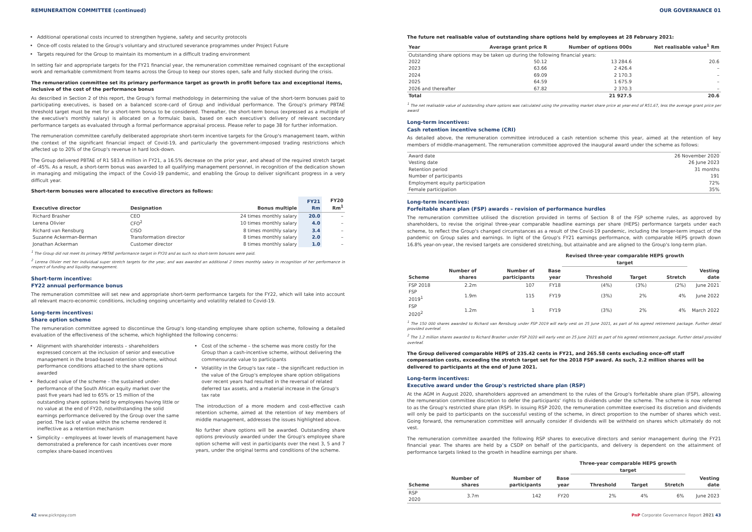REMUNERATION COMMITTEE (continued) OUR GOVERNANCE 01
Additional operational costs incurred to strengthen hygiene, safety and security protocols
Once-off costs related to the Group's voluntary and structured severance programmes under Project Future
Targets required for the Group to maintain its momentum in a difficult trading environment
In setting fair and appropriate targets for the FY21 financial year, the remuneration committee remained cognisant of the exceptional work and remarkable commitment from teams across the Group to keep our stores open, safe and fully stocked during the crisis.
The remuneration committee set its primary performance target as growth in profit before tax and exceptional items, inclusive of the cost of the performance bonus
As described in Section 2 of this report, the Group's formal methodology in determining the value of the short-term bonuses paid to participating executives, is based on a balanced score-card of Group and individual performance. The Group's primary PBTAE threshold target must be met for a short-term bonus to be considered. Thereafter, the short-term bonus (expressed as a multiple of the executive's monthly salary) is allocated on a formulaic basis, based on each executive's delivery of relevant secondary performance targets as evaluated through a formal performance appraisal process. Please refer to page 38 for further information.
The remuneration committee carefully deliberated appropriate short-term incentive targets for the Group's management team, within the context of the significant financial impact of Covid-19, and particularly the government-imposed trading restrictions which affected up to 20% of the Group's revenue in hard lock-down.
The Group delivered PBTAE of R1 583.4 million in FY21, a 16.5% decrease on the prior year, and ahead of the required stretch target of -45%. As a result, a short-term bonus was awarded to all qualifying management personnel, in recognition of the dedication shown in managing and mitigating the impact of the Covid-19 pandemic, and enabling the Group to deliver significant progress in a very difficult year.
Short-term bonuses were allocated to executive directors as follows:
| Executive director | Designation | Bonus multiple | FY21 Rm | FY20 Rm<sup>1</sup> |
| --- | --- | --- | --- | --- |
| Richard Brasher | CEO | 24 times monthly salary | 20.0 | – |
| Lerena Olivier | CFO<sup>2</sup> | 10 times monthly salary | 4.0 | – |
| Richard van Rensburg | CISO | 8 times monthly salary | 3.4 | – |
| Suzanne Ackerman-Berman | Transformation director | 8 times monthly salary | 2.0 | – |
| Jonathan Ackerman | Customer director | 8 times monthly salary | 1.0 | – |
<sup>1</sup> The Group did not meet its primary PBTAE performance target in FY20 and as such no short-term bonuses were paid.
<sup>2</sup> Lerena Olivier met her individual super stretch targets for the year, and was awarded an additional 2 times monthly salary in recognition of her performance in respect of funding and liquidity management.
Short-term incentive:
FY22 annual performance bonus
The remuneration committee will set new and appropriate short-term performance targets for the FY22, which will take into account all relevant macro-economic conditions, including ongoing uncertainty and volatility related to Covid-19.
Long-term incentives:
Share option scheme
The remuneration committee agreed to discontinue the Group's long-standing employee share option scheme, following a detailed evaluation of the effectiveness of the scheme, which highlighted the following concerns:
Alignment with shareholder interests – shareholders expressed concern at the inclusion of senior and executive management in the broad-based retention scheme, without performance conditions attached to the share options awarded
Reduced value of the scheme – the sustained under-performance of the South African equity market over the past five years had led to 65% or 15 million of the outstanding share options held by employees having little or no value at the end of FY20, notwithstanding the solid earnings performance delivered by the Group over the same period. The lack of value within the scheme rendered it ineffective as a retention mechanism
Simplicity – employees at lower levels of management have demonstrated a preference for cash incentives over more complex share-based incentives
Cost of the scheme – the scheme was more costly for the Group than a cash-incentive scheme, without delivering the commensurate value to participants
Volatility in the Group's tax rate – the significant reduction in the value of the Group's employee share option obligations over recent years had resulted in the reversal of related deferred tax assets, and a material increase in the Group's tax rate
The introduction of a more modern and cost-effective cash retention scheme, aimed at the retention of key members of middle management, addresses the issues highlighted above.
No further share options will be awarded. Outstanding share options previously awarded under the Group's employee share option scheme will vest in participants over the next 3, 5 and 7 years, under the original terms and conditions of the scheme.
The future net realisable value of outstanding share options held by employees at 28 February 2021:
| Year | Average grant price R | Number of options 000s | Net realisable value<sup>1</sup> Rm |
| --- | --- | --- | --- |
| Outstanding share options may be taken up during the following financial years: | | | |
| 2022 | 50.12 | 13 284.6 | 20.6 |
| 2023 | 63.66 | 2 426.4 | – |
| 2024 | 69.09 | 2 170.3 | – |
| 2025 | 64.59 | 1 675.9 | – |
| 2026 and thereafter | 67.82 | 2 370.3 | – |
| Total | | 21 927.5 | 20.6 |
<sup>1</sup> The net realisable value of outstanding share options was calculated using the prevailing market share price at year-end of R51.67, less the average grant price per award
Long-term incentives:
Cash retention incentive scheme (CRI)
As detailed above, the remuneration committee introduced a cash retention scheme this year, aimed at the retention of key members of middle-management. The remuneration committee approved the inaugural award under the scheme as follows:
| Award date | 26 November 2020 |
| Vesting date | 26 June 2023 |
| Retention period | 31 months |
| Number of participants | 191 |
| Employment equity participation | 72% |
| Female participation | 35% |
Long-term incentives:
Forfeitable share plan (FSP) awards – revision of performance hurdles
The remuneration committee utilised the discretion provided in terms of Section 8 of the FSP scheme rules, as approved by shareholders, to revise the original three-year comparable headline earnings per share (HEPS) performance targets under each scheme, to reflect the Group's changed circumstances as a result of the Covid-19 pandemic, including the longer-term impact of the pandemic on Group sales and earnings. In light of the Group's FY21 earnings performance, with comparable HEPS growth down 16.8% year-on-year, the revised targets are considered stretching, but attainable and are aligned to the Group's long-term plan.
| | | | | Revised three-year comparable HEPS growth target | | | |
| --- | --- | --- | --- | --- | --- | --- | --- |
| Scheme | Number of shares | Number of participants | Base year | Threshold | Target | Stretch | Vesting date |
| FSP 2018 | 2.2m | 107 | FY18 | (4%) | (3%) | (2%) | June 2021 |
| FSP 2019<sup>1</sup> | 1.9m | 115 | FY19 | (3%) | 2% | 4% | June 2022 |
| FSP 2020<sup>2</sup> | 1.2m | 1 | FY19 | (3%) | 2% | 4% | March 2022 |
<sup>1</sup> The 150 000 shares awarded to Richard van Rensburg under FSP 2019 will early vest on 25 June 2021, as part of his agreed retirement package. Further detail provided overleaf.
<sup>2</sup> The 1.2 million shares awarded to Richard Brasher under FSP 2020 will early vest on 25 June 2021 as part of his agreed retirement package. Further detail provided overleaf.
The Group delivered comparable HEPS of 235.42 cents in FY21, and 265.58 cents excluding once-off staff compensation costs, exceeding the stretch target set for the 2018 FSP award. As such, 2.2 million shares will be delivered to participants at the end of June 2021.
Long-term incentives:
Executive award under the Group's restricted share plan (RSP)
At the AGM in August 2020, shareholders approved an amendment to the rules of the Group's forfeitable share plan (FSP), allowing the remuneration committee discretion to defer the participants' rights to dividends under the scheme. The scheme is now referred to as the Group's restricted share plan (RSP). In issuing RSP 2020, the remuneration committee exercised its discretion and dividends will only be paid to participants on the successful vesting of the scheme, in direct proportion to the number of shares which vest. Going forward, the remuneration committee will annually consider if dividends will be withheld on shares which ultimately do not vest.
The remuneration committee awarded the following RSP shares to executive directors and senior management during the FY21 financial year. The shares are held by a CSDP on behalf of the participants, and delivery is dependent on the attainment of performance targets linked to the growth in headline earnings per share.
| | | | | Three-year comparable HEPS growth target | | | |
| --- | --- | --- | --- | --- | --- | --- | --- |
| Scheme | Number of shares | Number of participants | Base year | Threshold | Target | Stretch | Vesting date |
| RSP 2020 | 3.7m | 142 | FY20 | 2% | 4% | 6% | June 2023 |
42 www.picknpay.com PnP Corporate Governance Report 2021 43